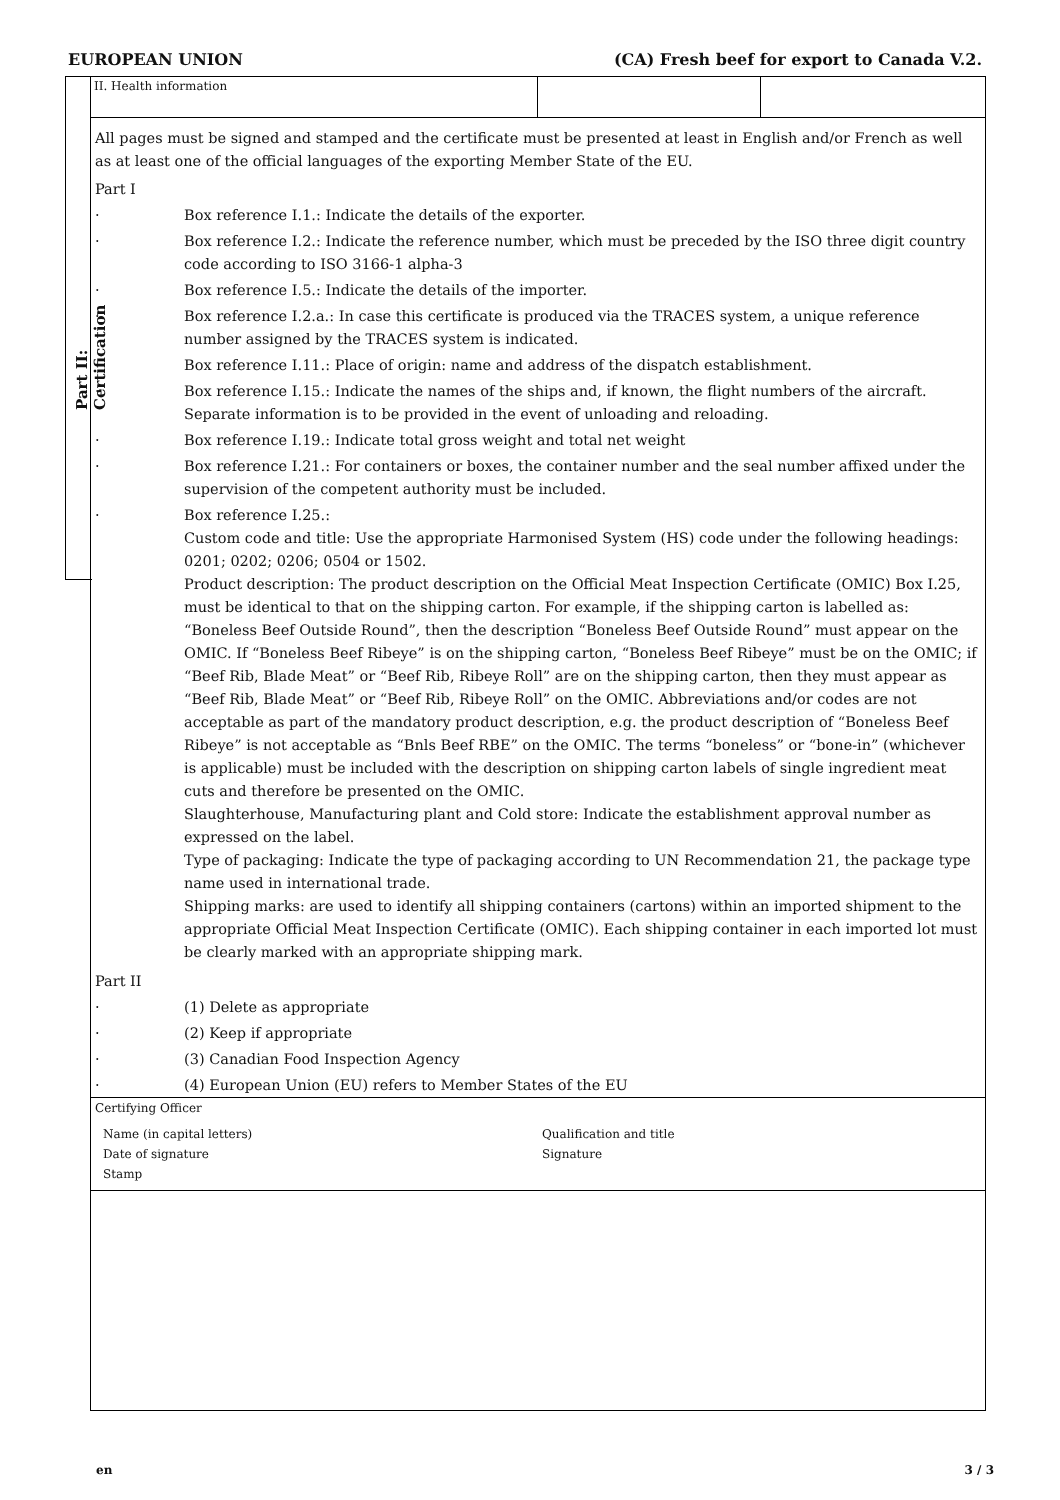EUROPEAN UNION (CA) Fresh beef for export to Canada V.2.
Part II: Certification
II. Health information
All pages must be signed and stamped and the certificate must be presented at least in English and/or French as well as at least one of the official languages of the exporting Member State of the EU.
Part I
· Box reference I.1.: Indicate the details of the exporter.
· Box reference I.2.: Indicate the reference number, which must be preceded by the ISO three digit country code according to ISO 3166-1 alpha-3
· Box reference I.5.: Indicate the details of the importer.
· Box reference I.2.a.: In case this certificate is produced via the TRACES system, a unique reference number assigned by the TRACES system is indicated.
· Box reference I.11.: Place of origin: name and address of the dispatch establishment.
· Box reference I.15.: Indicate the names of the ships and, if known, the flight numbers of the aircraft. Separate information is to be provided in the event of unloading and reloading.
· Box reference I.19.: Indicate total gross weight and total net weight
· Box reference I.21.: For containers or boxes, the container number and the seal number affixed under the supervision of the competent authority must be included.
· Box reference I.25.:
Custom code and title: Use the appropriate Harmonised System (HS) code under the following headings: 0201; 0202; 0206; 0504 or 1502.
Product description: The product description on the Official Meat Inspection Certificate (OMIC) Box I.25, must be identical to that on the shipping carton. For example, if the shipping carton is labelled as: “Boneless Beef Outside Round”, then the description “Boneless Beef Outside Round” must appear on the OMIC. If “Boneless Beef Ribeye” is on the shipping carton, “Boneless Beef Ribeye” must be on the OMIC; if “Beef Rib, Blade Meat” or “Beef Rib, Ribeye Roll” are on the shipping carton, then they must appear as “Beef Rib, Blade Meat” or “Beef Rib, Ribeye Roll” on the OMIC. Abbreviations and/or codes are not acceptable as part of the mandatory product description, e.g. the product description of “Boneless Beef Ribeye” is not acceptable as “Bnls Beef RBE” on the OMIC. The terms “boneless” or “bone-in” (whichever is applicable) must be included with the description on shipping carton labels of single ingredient meat cuts and therefore be presented on the OMIC.
Slaughterhouse, Manufacturing plant and Cold store: Indicate the establishment approval number as expressed on the label.
Type of packaging: Indicate the type of packaging according to UN Recommendation 21, the package type name used in international trade.
Shipping marks: are used to identify all shipping containers (cartons) within an imported shipment to the appropriate Official Meat Inspection Certificate (OMIC). Each shipping container in each imported lot must be clearly marked with an appropriate shipping mark.
Part II
· (1) Delete as appropriate
· (2) Keep if appropriate
· (3) Canadian Food Inspection Agency
· (4) European Union (EU) refers to Member States of the EU
Certifying Officer
Name (in capital letters) Qualification and title
Date of signature Signature
Stamp
en 3 / 3